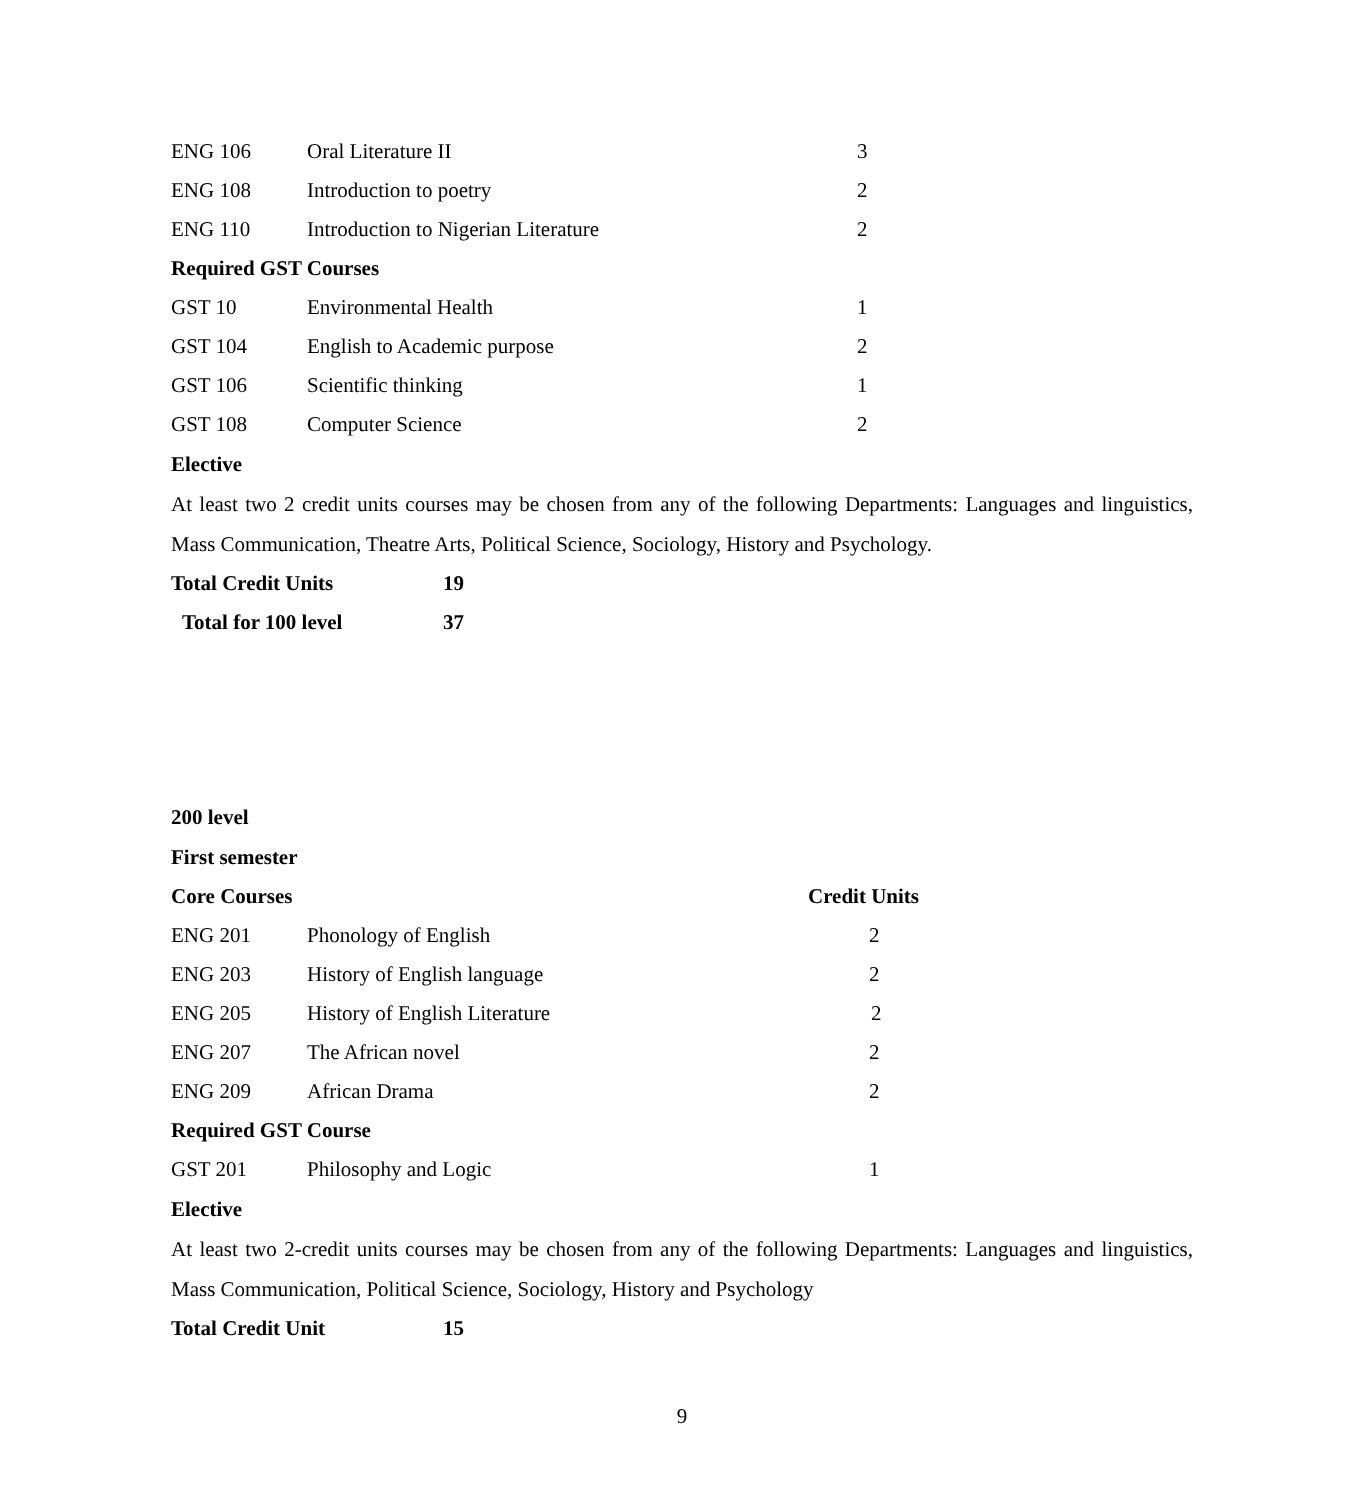| ENG 106 | Oral Literature II | 3 |
| ENG 108 | Introduction to poetry | 2 |
| ENG 110 | Introduction to Nigerian Literature | 2 |
| Required GST Courses | | |
| GST 10 | Environmental Health | 1 |
| GST 104 | English to Academic purpose | 2 |
| GST 106 | Scientific thinking | 1 |
| GST 108 | Computer Science | 2 |
Elective
At least two 2 credit units courses may be chosen from any of the following Departments: Languages and linguistics, Mass Communication, Theatre Arts, Political Science, Sociology, History and Psychology.
| Total Credit Units | 19 |
| Total for 100 level | 37 |
200 level
First semester
| Core Courses | | Credit Units |
| ENG 201 | Phonology of English | 2 |
| ENG 203 | History of English language | 2 |
| ENG 205 | History of English Literature | 2 |
| ENG 207 | The African novel | 2 |
| ENG 209 | African Drama | 2 |
| Required GST Course | | |
| GST 201 | Philosophy and Logic | 1 |
Elective
At least two 2-credit units courses may be chosen from any of the following Departments: Languages and linguistics, Mass Communication, Political Science, Sociology, History and Psychology
| Total Credit Unit | 15 |
9